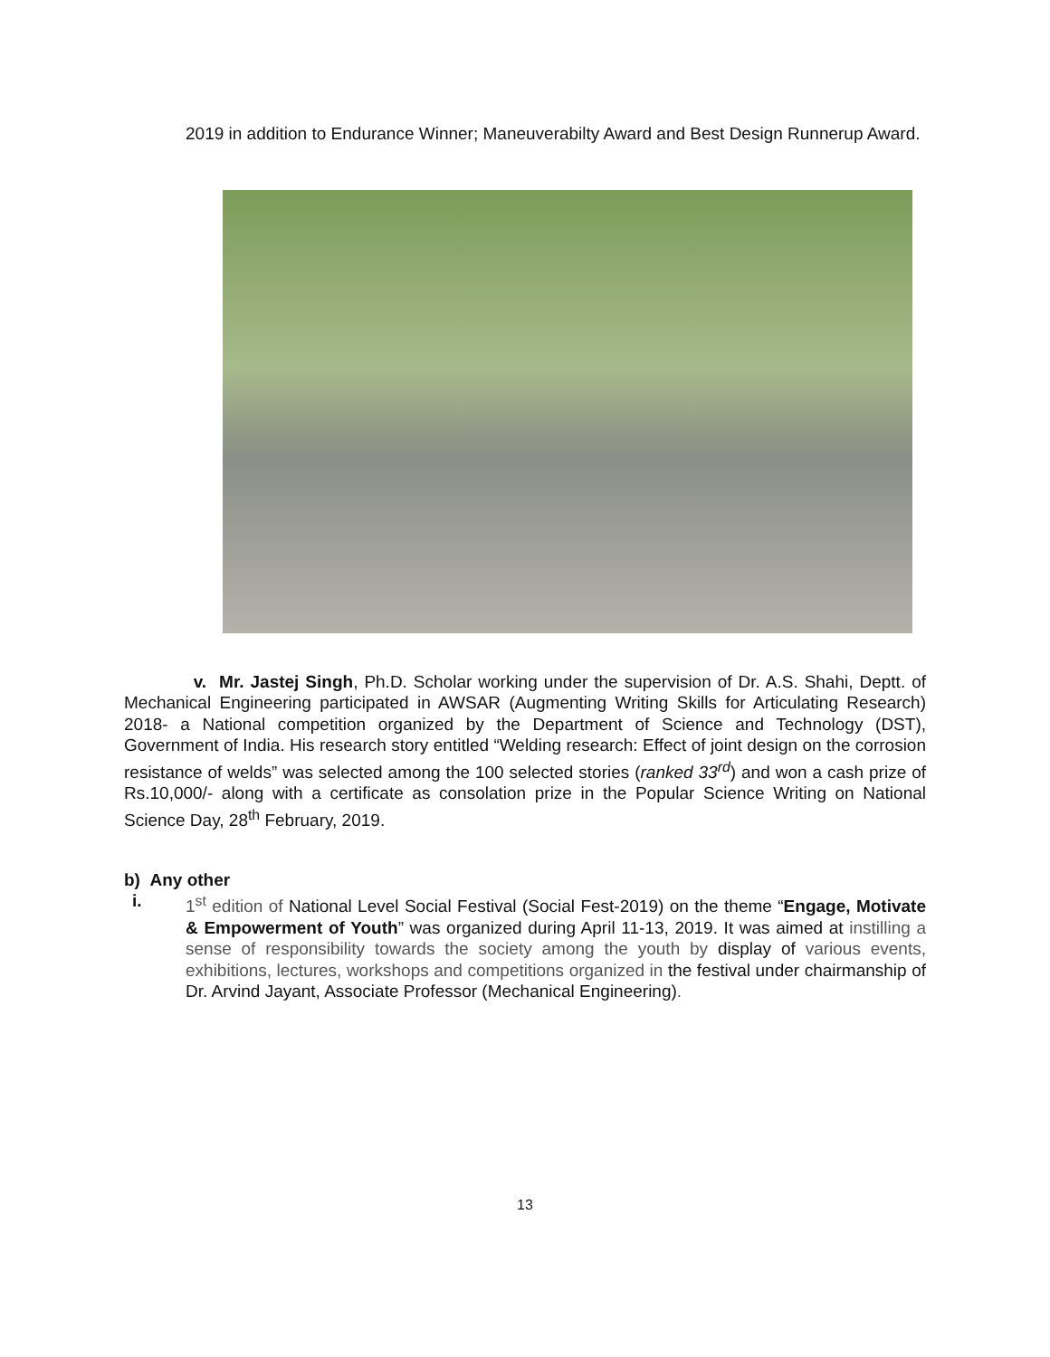2019 in addition to Endurance Winner; Maneuverabilty Award and Best Design Runnerup Award.
v. Mr. Jastej Singh, Ph.D. Scholar working under the supervision of Dr. A.S. Shahi, Deptt. of Mechanical Engineering participated in AWSAR (Augmenting Writing Skills for Articulating Research) 2018- a National competition organized by the Department of Science and Technology (DST), Government of India. His research story entitled “Welding research: Effect of joint design on the corrosion resistance of welds” was selected among the 100 selected stories (ranked 33<sup>rd</sup>) and won a cash prize of Rs.10,000/- along with a certificate as consolation prize in the Popular Science Writing on National Science Day, 28<sup>th</sup> February, 2019.
b) Any other
i. 1<sup>st</sup> edition of National Level Social Festival (Social Fest-2019) on the theme “Engage, Motivate & Empowerment of Youth” was organized during April 11-13, 2019. It was aimed at instilling a sense of responsibility towards the society among the youth by display of various events, exhibitions, lectures, workshops and competitions organized in the festival under chairmanship of Dr. Arvind Jayant, Associate Professor (Mechanical Engineering).
13